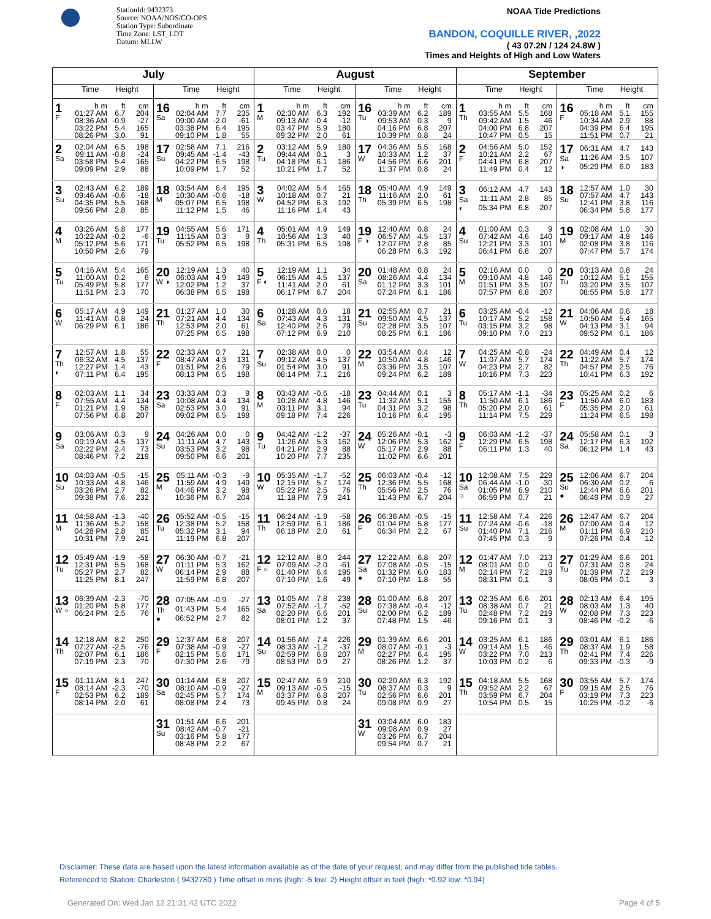StationId: 9432373
Source: NOAA/NOS/CO-OPS
Station Type: Subordinate
Time Zone: LST_LDT
Datum: MLLW
NOAA Tide Predictions
BANDON, COQUILLE RIVER, ,2022
( 43 07.2N / 124 24.8W )
Times and Heights of High and Low Waters
| July | | August | | September | |
| --- | --- | --- | --- | --- | --- |
| Time Height | Time Height | Time Height | Time Height | Time Height | Time Height |
| 1 F / h m / ft / cm / / 01:27 AM / 6.7 / 204 / / 08:36 AM / -0.9 / -27 / / 03:22 PM / 5.4 / 165 / / 08:26 PM / 3.0 / 91 / | 16 Sa / h m / ft / cm / / 02:04 AM / 7.7 / 235 / / 09:00 AM / -2.0 / -61 / / 03:38 PM / 6.4 / 195 / / 09:10 PM / 1.8 / 55 / | 1 M / h m / ft / cm / / 02:30 AM / 6.3 / 192 / / 09:13 AM / -0.4 / -12 / / 03:47 PM / 5.9 / 180 / / 09:32 PM / 2.0 / 61 / | 16 Tu / h m / ft / cm / / 03:39 AM / 6.2 / 189 / / 09:53 AM / 0.3 / 9 / / 04:16 PM / 6.8 / 207 / / 10:39 PM / 0.8 / 24 / | 1 Th / h m / ft / cm / / 03:55 AM / 5.5 / 168 / / 09:42 AM / 1.5 / 46 / / 04:00 PM / 6.8 / 207 / / 10:47 PM / 0.5 / 15 / | 16 F / h m / ft / cm / / 05:18 AM / 5.1 / 155 / / 10:34 AM / 2.9 / 88 / / 04:39 PM / 6.4 / 195 / / 11:51 PM / 0.7 / 21 / |
| 2 Sa / 02:04 AM / 6.5 / 198 / / 09:11 AM / -0.8 / -24 / / 03:58 PM / 5.4 / 165 / / 09:09 PM / 2.9 / 88 / | 17 Su / 02:58 AM / 7.1 / 216 / / 09:45 AM / -1.4 / -43 / / 04:22 PM / 6.5 / 198 / / 10:09 PM / 1.7 / 52 / | 2 Tu / 03:12 AM / 5.9 / 180 / / 09:44 AM / 0.1 / 3 / / 04:18 PM / 6.1 / 186 / / 10:21 PM / 1.7 / 52 / | 17 W / 04:36 AM / 5.5 / 168 / / 10:33 AM / 1.2 / 37 / / 04:56 PM / 6.6 / 201 / / 11:37 PM / 0.8 / 24 / | 2 F / 04:56 AM / 5.0 / 152 / / 10:21 AM / 2.2 / 67 / / 04:41 PM / 6.8 / 207 / / 11:49 PM / 0.4 / 12 / | 17 Sa ◑ / 06:31 AM / 4.7 / 143 / / 11:26 AM / 3.5 / 107 / / 05:29 PM / 6.0 / 183 / |
| 3 Su / 02:43 AM / 6.2 / 189 / / 09:46 AM / -0.6 / -18 / / 04:35 PM / 5.5 / 168 / / 09:56 PM / 2.8 / 85 / | 18 M / 03:54 AM / 6.4 / 195 / / 10:30 AM / -0.6 / -18 / / 05:07 PM / 6.5 / 198 / / 11:12 PM / 1.5 / 46 / | 3 W / 04:02 AM / 5.4 / 165 / / 10:18 AM / 0.7 / 21 / / 04:52 PM / 6.3 / 192 / / 11:16 PM / 1.4 / 43 / | 18 Th / 05:40 AM / 4.9 / 149 / / 11:16 AM / 2.0 / 61 / / 05:39 PM / 6.5 / 198 / | 3 Sa ◐ / 06:12 AM / 4.7 / 143 / / 11:11 AM / 2.8 / 85 / / 05:34 PM / 6.8 / 207 / | 18 Su / 12:57 AM / 1.0 / 30 / / 07:57 AM / 4.7 / 143 / / 12:41 PM / 3.8 / 116 / / 06:34 PM / 5.8 / 177 / |
| 4 M / 03:26 AM / 5.8 / 177 / / 10:22 AM / -0.2 / -6 / / 05:12 PM / 5.6 / 171 / / 10:50 PM / 2.6 / 79 / | 19 Tu / 04:55 AM / 5.6 / 171 / / 11:15 AM / 0.3 / 9 / / 05:52 PM / 6.5 / 198 / | 4 Th / 05:01 AM / 4.9 / 149 / / 10:56 AM / 1.3 / 40 / / 05:31 PM / 6.5 / 198 / | 19 F ◑ / 12:40 AM / 0.8 / 24 / / 06:57 AM / 4.5 / 137 / / 12:07 PM / 2.8 / 85 / / 06:28 PM / 6.3 / 192 / | 4 Su / 01:00 AM / 0.3 / 9 / / 07:42 AM / 4.6 / 140 / / 12:21 PM / 3.3 / 101 / / 06:41 PM / 6.8 / 207 / | 19 M / 02:08 AM / 1.0 / 30 / / 09:17 AM / 4.8 / 146 / / 02:08 PM / 3.8 / 116 / / 07:47 PM / 5.7 / 174 / |
| 5 Tu / 04:16 AM / 5.4 / 165 / / 11:00 AM / 0.2 / 6 / / 05:49 PM / 5.8 / 177 / / 11:51 PM / 2.3 / 70 / | 20 W ◑ / 12:19 AM / 1.3 / 40 / / 06:03 AM / 4.9 / 149 / / 12:02 PM / 1.2 / 37 / / 06:38 PM / 6.5 / 198 / | 5 F ◐ / 12:19 AM / 1.1 / 34 / / 06:15 AM / 4.5 / 137 / / 11:41 AM / 2.0 / 61 / / 06:17 PM / 6.7 / 204 / | 20 Sa / 01:48 AM / 0.8 / 24 / / 08:26 AM / 4.4 / 134 / / 01:12 PM / 3.3 / 101 / / 07:24 PM / 6.1 / 186 / | 5 M / 02:16 AM / 0.0 / 0 / / 09:10 AM / 4.8 / 146 / / 01:51 PM / 3.5 / 107 / / 07:57 PM / 6.8 / 207 / | 20 Tu / 03:13 AM / 0.8 / 24 / / 10:12 AM / 5.1 / 155 / / 03:20 PM / 3.5 / 107 / / 08:55 PM / 5.8 / 177 / |
| 6 W / 05:17 AM / 4.9 / 149 / / 11:41 AM / 0.8 / 24 / / 06:29 PM / 6.1 / 186 / | 21 Th / 01:27 AM / 1.0 / 30 / / 07:21 AM / 4.4 / 134 / / 12:53 PM / 2.0 / 61 / / 07:25 PM / 6.5 / 198 / | 6 Sa / 01:28 AM / 0.6 / 18 / / 07:43 AM / 4.3 / 131 / / 12:40 PM / 2.6 / 79 / / 07:12 PM / 6.9 / 210 / | 21 Su / 02:55 AM / 0.7 / 21 / / 09:50 AM / 4.5 / 137 / / 02:28 PM / 3.5 / 107 / / 08:25 PM / 6.1 / 186 / | 6 Tu / 03:25 AM / -0.4 / -12 / / 10:17 AM / 5.2 / 158 / / 03:15 PM / 3.2 / 98 / / 09:10 PM / 7.0 / 213 / | 21 W / 04:06 AM / 0.6 / 18 / / 10:50 AM / 5.4 / 165 / / 04:13 PM / 3.1 / 94 / / 09:52 PM / 6.1 / 186 / |
| 7 Th ◐ / 12:57 AM / 1.8 / 55 / / 06:32 AM / 4.5 / 137 / / 12:27 PM / 1.4 / 43 / / 07:11 PM / 6.4 / 195 / | 22 F / 02:33 AM / 0.7 / 21 / / 08:47 AM / 4.3 / 131 / / 01:51 PM / 2.6 / 79 / / 08:13 PM / 6.5 / 198 / | 7 Su / 02:38 AM / 0.0 / 0 / / 09:12 AM / 4.5 / 137 / / 01:54 PM / 3.0 / 91 / / 08:14 PM / 7.1 / 216 / | 22 M / 03:54 AM / 0.4 / 12 / / 10:50 AM / 4.8 / 146 / / 03:36 PM / 3.5 / 107 / / 09:24 PM / 6.2 / 189 / | 7 W / 04:25 AM / -0.8 / -24 / / 11:07 AM / 5.7 / 174 / / 04:23 PM / 2.7 / 82 / / 10:16 PM / 7.3 / 223 / | 22 Th / 04:49 AM / 0.4 / 12 / / 11:22 AM / 5.7 / 174 / / 04:57 PM / 2.5 / 76 / / 10:41 PM / 6.3 / 192 / |
| 8 F / 02:03 AM / 1.1 / 34 / / 07:55 AM / 4.4 / 134 / / 01:21 PM / 1.9 / 58 / / 07:56 PM / 6.8 / 207 / | 23 Sa / 03:33 AM / 0.3 / 9 / / 10:08 AM / 4.4 / 134 / / 02:53 PM / 3.0 / 91 / / 09:02 PM / 6.5 / 198 / | 8 M / 03:43 AM / -0.6 / -18 / / 10:28 AM / 4.8 / 146 / / 03:11 PM / 3.1 / 94 / / 09:18 PM / 7.4 / 226 / | 23 Tu / 04:44 AM / 0.1 / 3 / / 11:32 AM / 5.1 / 155 / / 04:31 PM / 3.2 / 98 / / 10:16 PM / 6.4 / 195 / | 8 Th / 05:17 AM / -1.1 / -34 / / 11:50 AM / 6.1 / 186 / / 05:20 PM / 2.0 / 61 / / 11:14 PM / 7.5 / 229 / | 23 F / 05:25 AM / 0.2 / 6 / / 11:50 AM / 6.0 / 183 / / 05:35 PM / 2.0 / 61 / / 11:24 PM / 6.5 / 198 / |
| 9 Sa / 03:06 AM / 0.3 / 9 / / 09:19 AM / 4.5 / 137 / / 02:22 PM / 2.4 / 73 / / 08:46 PM / 7.2 / 219 / | 24 Su / 04:26 AM / 0.0 / 0 / / 11:11 AM / 4.7 / 143 / / 03:53 PM / 3.2 / 98 / / 09:50 PM / 6.6 / 201 / | 9 Tu / 04:42 AM / -1.2 / -37 / / 11:26 AM / 5.3 / 162 / / 04:21 PM / 2.9 / 88 / / 10:20 PM / 7.7 / 235 / | 24 W / 05:26 AM / -0.1 / -3 / / 12:06 PM / 5.3 / 162 / / 05:17 PM / 2.9 / 88 / / 11:02 PM / 6.6 / 201 / | 9 F / 06:03 AM / -1.2 / -37 / / 12:29 PM / 6.5 / 198 / / 06:11 PM / 1.3 / 40 / | 24 Sa / 05:58 AM / 0.1 / 3 / / 12:17 PM / 6.3 / 192 / / 06:12 PM / 1.4 / 43 / |
| 10 Su / 04:03 AM / -0.5 / -15 / / 10:33 AM / 4.8 / 146 / / 03:26 PM / 2.7 / 82 / / 09:38 PM / 7.6 / 232 / | 25 M / 05:11 AM / -0.3 / -9 / / 11:59 AM / 4.9 / 149 / / 04:46 PM / 3.2 / 98 / / 10:36 PM / 6.7 / 204 / | 10 W / 05:35 AM / -1.7 / -52 / / 12:15 PM / 5.7 / 174 / / 05:22 PM / 2.5 / 76 / / 11:18 PM / 7.9 / 241 / | 25 Th / 06:03 AM / -0.4 / -12 / / 12:36 PM / 5.5 / 168 / / 05:56 PM / 2.5 / 76 / / 11:43 PM / 6.7 / 204 / | 10 Sa ○ / 12:08 AM / 7.5 / 229 / / 06:44 AM / -1.0 / -30 / / 01:05 PM / 6.9 / 210 / / 06:59 PM / 0.7 / 21 / | 25 Su ● / 12:06 AM / 6.7 / 204 / / 06:30 AM / 0.2 / 6 / / 12:44 PM / 6.6 / 201 / / 06:49 PM / 0.9 / 27 / |
| 11 M / 04:58 AM / -1.3 / -40 / / 11:36 AM / 5.2 / 158 / / 04:28 PM / 2.8 / 85 / / 10:31 PM / 7.9 / 241 / | 26 Tu / 05:52 AM / -0.5 / -15 / / 12:38 PM / 5.2 / 158 / / 05:32 PM / 3.1 / 94 / / 11:19 PM / 6.8 / 207 / | 11 Th / 06:24 AM / -1.9 / -58 / / 12:59 PM / 6.1 / 186 / / 06:18 PM / 2.0 / 61 / | 26 F / 06:36 AM / -0.5 / -15 / / 01:04 PM / 5.8 / 177 / / 06:34 PM / 2.2 / 67 / | 11 Su / 12:58 AM / 7.4 / 226 / / 07:24 AM / -0.6 / -18 / / 01:40 PM / 7.1 / 216 / / 07:45 PM / 0.3 / 9 / | 26 M / 12:47 AM / 6.7 / 204 / / 07:00 AM / 0.4 / 12 / / 01:11 PM / 6.9 / 210 / / 07:26 PM / 0.4 / 12 / |
| 12 Tu / 05:49 AM / -1.9 / -58 / / 12:31 PM / 5.5 / 168 / / 05:27 PM / 2.7 / 82 / / 11:25 PM / 8.1 / 247 / | 27 W / 06:30 AM / -0.7 / -21 / / 01:11 PM / 5.3 / 162 / / 06:14 PM / 2.9 / 88 / / 11:59 PM / 6.8 / 207 / | 12 F ○ / 12:12 AM / 8.0 / 244 / / 07:09 AM / -2.0 / -61 / / 01:40 PM / 6.4 / 195 / / 07:10 PM / 1.6 / 49 / | 27 Sa ● / 12:22 AM / 6.8 / 207 / / 07:08 AM / -0.5 / -15 / / 01:32 PM / 6.0 / 183 / / 07:10 PM / 1.8 / 55 / | 12 M / 01:47 AM / 7.0 / 213 / / 08:01 AM / 0.0 / 0 / / 02:14 PM / 7.2 / 219 / / 08:31 PM / 0.1 / 3 / | 27 Tu / 01:29 AM / 6.6 / 201 / / 07:31 AM / 0.8 / 24 / / 01:39 PM / 7.2 / 219 / / 08:05 PM / 0.1 / 3 / |
| 13 W ○ / 06:39 AM / -2.3 / -70 / / 01:20 PM / 5.8 / 177 / / 06:24 PM / 2.5 / 76 / | 28 Th ● / 07:05 AM / -0.9 / -27 / / 01:43 PM / 5.4 / 165 / / 06:52 PM / 2.7 / 82 / | 13 Sa / 01:05 AM / 7.8 / 238 / / 07:52 AM / -1.7 / -52 / / 02:20 PM / 6.6 / 201 / / 08:01 PM / 1.2 / 37 / | 28 Su / 01:00 AM / 6.8 / 207 / / 07:38 AM / -0.4 / -12 / / 02:00 PM / 6.2 / 189 / / 07:48 PM / 1.5 / 46 / | 13 Tu / 02:35 AM / 6.6 / 201 / / 08:38 AM / 0.7 / 21 / / 02:48 PM / 7.2 / 219 / / 09:16 PM / 0.1 / 3 / | 28 W / 02:13 AM / 6.4 / 195 / / 08:03 AM / 1.3 / 40 / / 02:08 PM / 7.3 / 223 / / 08:46 PM / -0.2 / -6 / |
| 14 Th / 12:18 AM / 8.2 / 250 / / 07:27 AM / -2.5 / -76 / / 02:07 PM / 6.1 / 186 / / 07:19 PM / 2.3 / 70 / | 29 F / 12:37 AM / 6.8 / 207 / / 07:38 AM / -0.9 / -27 / / 02:15 PM / 5.6 / 171 / / 07:30 PM / 2.6 / 79 / | 14 Su / 01:56 AM / 7.4 / 226 / / 08:33 AM / -1.2 / -37 / / 02:59 PM / 6.8 / 207 / / 08:53 PM / 0.9 / 27 / | 29 M / 01:39 AM / 6.6 / 201 / / 08:07 AM / -0.1 / -3 / / 02:27 PM / 6.4 / 195 / / 08:26 PM / 1.2 / 37 / | 14 W / 03:25 AM / 6.1 / 186 / / 09:14 AM / 1.5 / 46 / / 03:22 PM / 7.0 / 213 / / 10:03 PM / 0.2 / 6 / | 29 Th / 03:01 AM / 6.1 / 186 / / 08:37 AM / 1.9 / 58 / / 02:41 PM / 7.4 / 226 / / 09:33 PM / -0.3 / -9 / |
| 15 F / 01:11 AM / 8.1 / 247 / / 08:14 AM / -2.3 / -70 / / 02:53 PM / 6.2 / 189 / / 08:14 PM / 2.0 / 61 / | 30 Sa / 01:14 AM / 6.8 / 207 / / 08:10 AM / -0.9 / -27 / / 02:45 PM / 5.7 / 174 / / 08:08 PM / 2.4 / 73 / | 15 M / 02:47 AM / 6.9 / 210 / / 09:13 AM / -0.5 / -15 / / 03:37 PM / 6.8 / 207 / / 09:45 PM / 0.8 / 24 / | 30 Tu / 02:20 AM / 6.3 / 192 / / 08:37 AM / 0.3 / 9 / / 02:56 PM / 6.6 / 201 / / 09:08 PM / 0.9 / 27 / | 15 Th / 04:18 AM / 5.5 / 168 / / 09:52 AM / 2.2 / 67 / / 03:59 PM / 6.7 / 204 / / 10:54 PM / 0.5 / 15 / | 30 F / 03:55 AM / 5.7 / 174 / / 09:15 AM / 2.5 / 76 / / 03:19 PM / 7.3 / 223 / / 10:25 PM / -0.2 / -6 / |
| | 31 Su / 01:51 AM / 6.6 / 201 / / 08:42 AM / -0.7 / -21 / / 03:16 PM / 5.8 / 177 / / 08:48 PM / 2.2 / 67 / | | 31 W / 03:04 AM / 6.0 / 183 / / 09:08 AM / 0.9 / 27 / / 03:26 PM / 6.7 / 204 / / 09:54 PM / 0.7 / 21 / | | |
Disclaimer: These data are based upon the latest information available as of the date of your request, and may differ from the published tide tables.
Referenced to Station: Charleston ( 9432780 ) Time offset in mins (high: -5 low: 2) Height offset in feet (high: *0.92 low: *0.94)
Generated On: Wed Jan 12 21:31:42 UTC 2022
Page 4 of 5